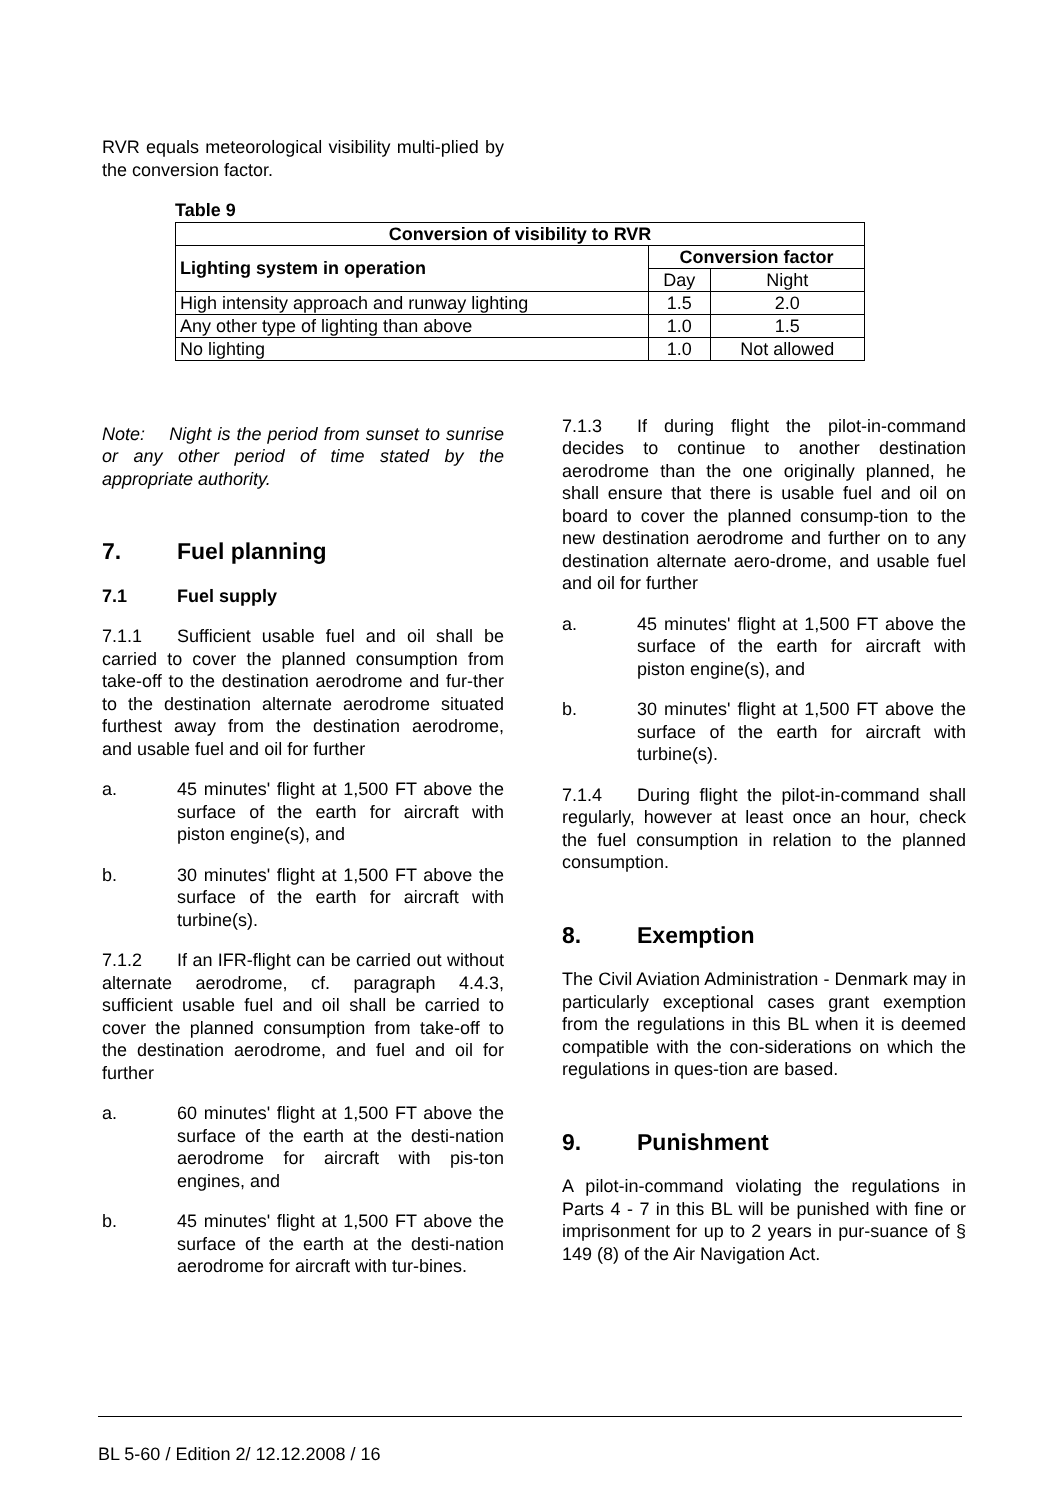RVR equals meteorological visibility multi-plied by the conversion factor.
Table 9
| Conversion of visibility to RVR | | |
| --- | --- | --- |
| Lighting system in operation | Conversion factor | |
| | Day | Night |
| High intensity approach and runway lighting | 1.5 | 2.0 |
| Any other type of lighting than above | 1.0 | 1.5 |
| No lighting | 1.0 | Not allowed |
Note: Night is the period from sunset to sunrise or any other period of time stated by the appropriate authority.
7. Fuel planning
7.1 Fuel supply
7.1.1 Sufficient usable fuel and oil shall be carried to cover the planned consumption from take-off to the destination aerodrome and fur-ther to the destination alternate aerodrome situated furthest away from the destination aerodrome, and usable fuel and oil for further
a. 45 minutes' flight at 1,500 FT above the surface of the earth for aircraft with piston engine(s), and
b. 30 minutes' flight at 1,500 FT above the surface of the earth for aircraft with turbine(s).
7.1.2 If an IFR-flight can be carried out without alternate aerodrome, cf. paragraph 4.4.3, sufficient usable fuel and oil shall be carried to cover the planned consumption from take-off to the destination aerodrome, and fuel and oil for further
a. 60 minutes' flight at 1,500 FT above the surface of the earth at the desti-nation aerodrome for aircraft with pis-ton engines, and
b. 45 minutes' flight at 1,500 FT above the surface of the earth at the desti-nation aerodrome for aircraft with tur-bines.
7.1.3 If during flight the pilot-in-command decides to continue to another destination aerodrome than the one originally planned, he shall ensure that there is usable fuel and oil on board to cover the planned consump-tion to the new destination aerodrome and further on to any destination alternate aero-drome, and usable fuel and oil for further
a. 45 minutes' flight at 1,500 FT above the surface of the earth for aircraft with piston engine(s), and
b. 30 minutes' flight at 1,500 FT above the surface of the earth for aircraft with turbine(s).
7.1.4 During flight the pilot-in-command shall regularly, however at least once an hour, check the fuel consumption in relation to the planned consumption.
8. Exemption
The Civil Aviation Administration - Denmark may in particularly exceptional cases grant exemption from the regulations in this BL when it is deemed compatible with the con-siderations on which the regulations in ques-tion are based.
9. Punishment
A pilot-in-command violating the regulations in Parts 4 - 7 in this BL will be punished with fine or imprisonment for up to 2 years in pur-suance of § 149 (8) of the Air Navigation Act.
BL 5-60 / Edition 2/ 12.12.2008 / 16